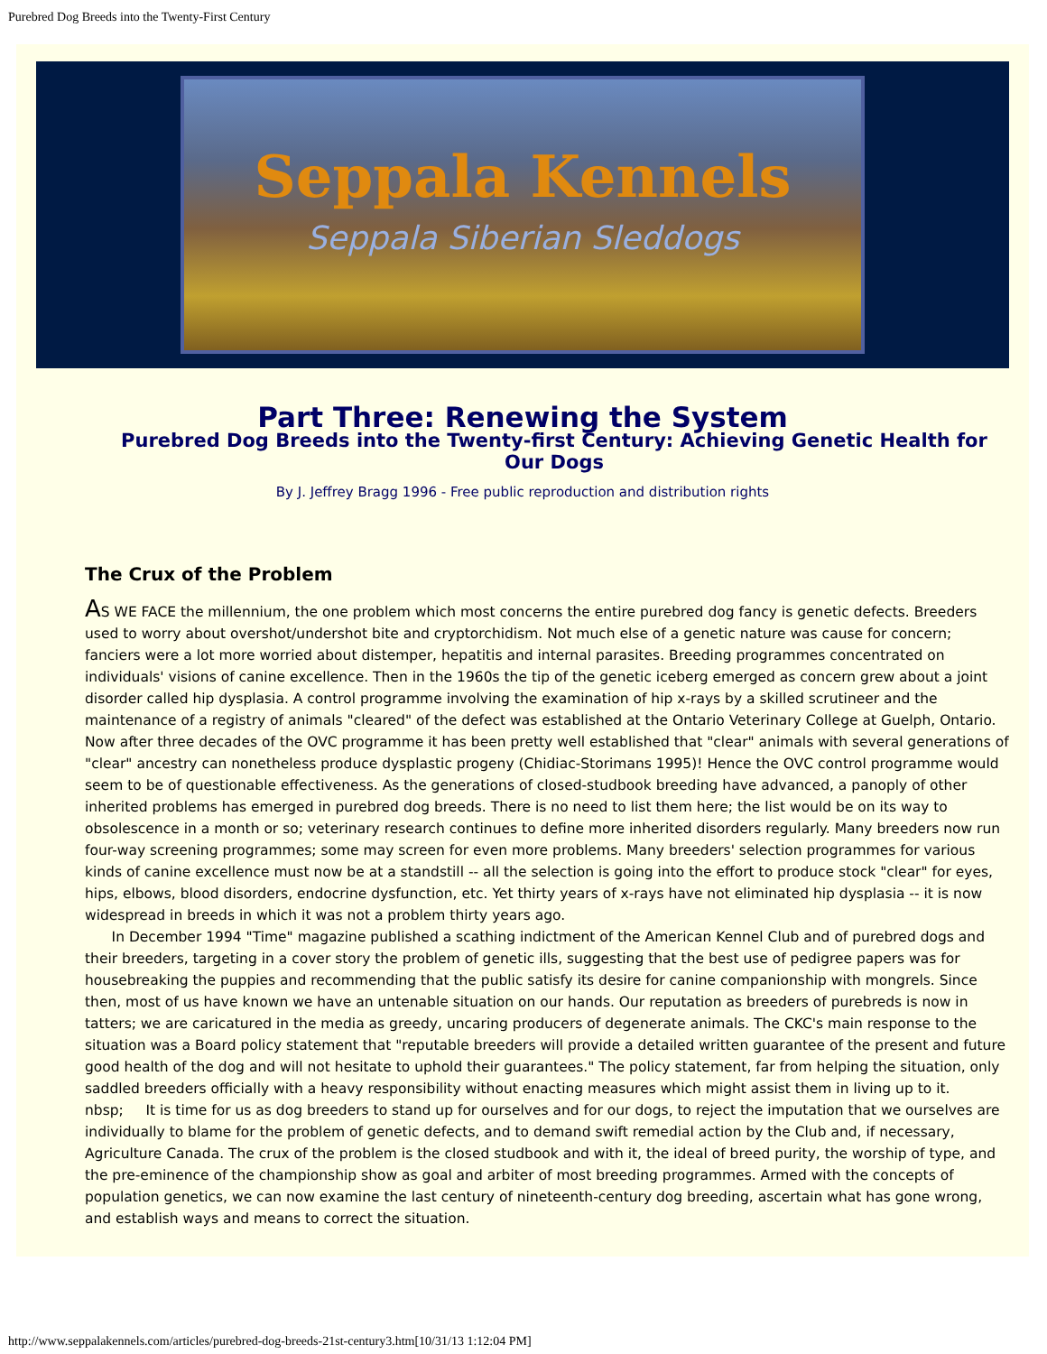Purebred Dog Breeds into the Twenty-First Century
Seppala Kennels
Seppala Siberian Sleddogs
Part Three: Renewing the System
Purebred Dog Breeds into the Twenty-first Century: Achieving Genetic Health for Our Dogs
By J. Jeffrey Bragg 1996 - Free public reproduction and distribution rights
The Crux of the Problem
AS WE FACE the millennium, the one problem which most concerns the entire purebred dog fancy is genetic defects. Breeders used to worry about overshot/undershot bite and cryptorchidism. Not much else of a genetic nature was cause for concern; fanciers were a lot more worried about distemper, hepatitis and internal parasites. Breeding programmes concentrated on individuals' visions of canine excellence. Then in the 1960s the tip of the genetic iceberg emerged as concern grew about a joint disorder called hip dysplasia. A control programme involving the examination of hip x-rays by a skilled scrutineer and the maintenance of a registry of animals "cleared" of the defect was established at the Ontario Veterinary College at Guelph, Ontario. Now after three decades of the OVC programme it has been pretty well established that "clear" animals with several generations of "clear" ancestry can nonetheless produce dysplastic progeny (Chidiac-Storimans 1995)! Hence the OVC control programme would seem to be of questionable effectiveness. As the generations of closed-studbook breeding have advanced, a panoply of other inherited problems has emerged in purebred dog breeds. There is no need to list them here; the list would be on its way to obsolescence in a month or so; veterinary research continues to define more inherited disorders regularly. Many breeders now run four-way screening programmes; some may screen for even more problems. Many breeders' selection programmes for various kinds of canine excellence must now be at a standstill -- all the selection is going into the effort to produce stock "clear" for eyes, hips, elbows, blood disorders, endocrine dysfunction, etc. Yet thirty years of x-rays have not eliminated hip dysplasia -- it is now widespread in breeds in which it was not a problem thirty years ago.
In December 1994 "Time" magazine published a scathing indictment of the American Kennel Club and of purebred dogs and their breeders, targeting in a cover story the problem of genetic ills, suggesting that the best use of pedigree papers was for housebreaking the puppies and recommending that the public satisfy its desire for canine companionship with mongrels. Since then, most of us have known we have an untenable situation on our hands. Our reputation as breeders of purebreds is now in tatters; we are caricatured in the media as greedy, uncaring producers of degenerate animals. The CKC's main response to the situation was a Board policy statement that "reputable breeders will provide a detailed written guarantee of the present and future good health of the dog and will not hesitate to uphold their guarantees." The policy statement, far from helping the situation, only saddled breeders officially with a heavy responsibility without enacting measures which might assist them in living up to it.
nbsp; It is time for us as dog breeders to stand up for ourselves and for our dogs, to reject the imputation that we ourselves are individually to blame for the problem of genetic defects, and to demand swift remedial action by the Club and, if necessary, Agriculture Canada. The crux of the problem is the closed studbook and with it, the ideal of breed purity, the worship of type, and the pre-eminence of the championship show as goal and arbiter of most breeding programmes. Armed with the concepts of population genetics, we can now examine the last century of nineteenth-century dog breeding, ascertain what has gone wrong, and establish ways and means to correct the situation.
http://www.seppalakennels.com/articles/purebred-dog-breeds-21st-century3.htm[10/31/13 1:12:04 PM]